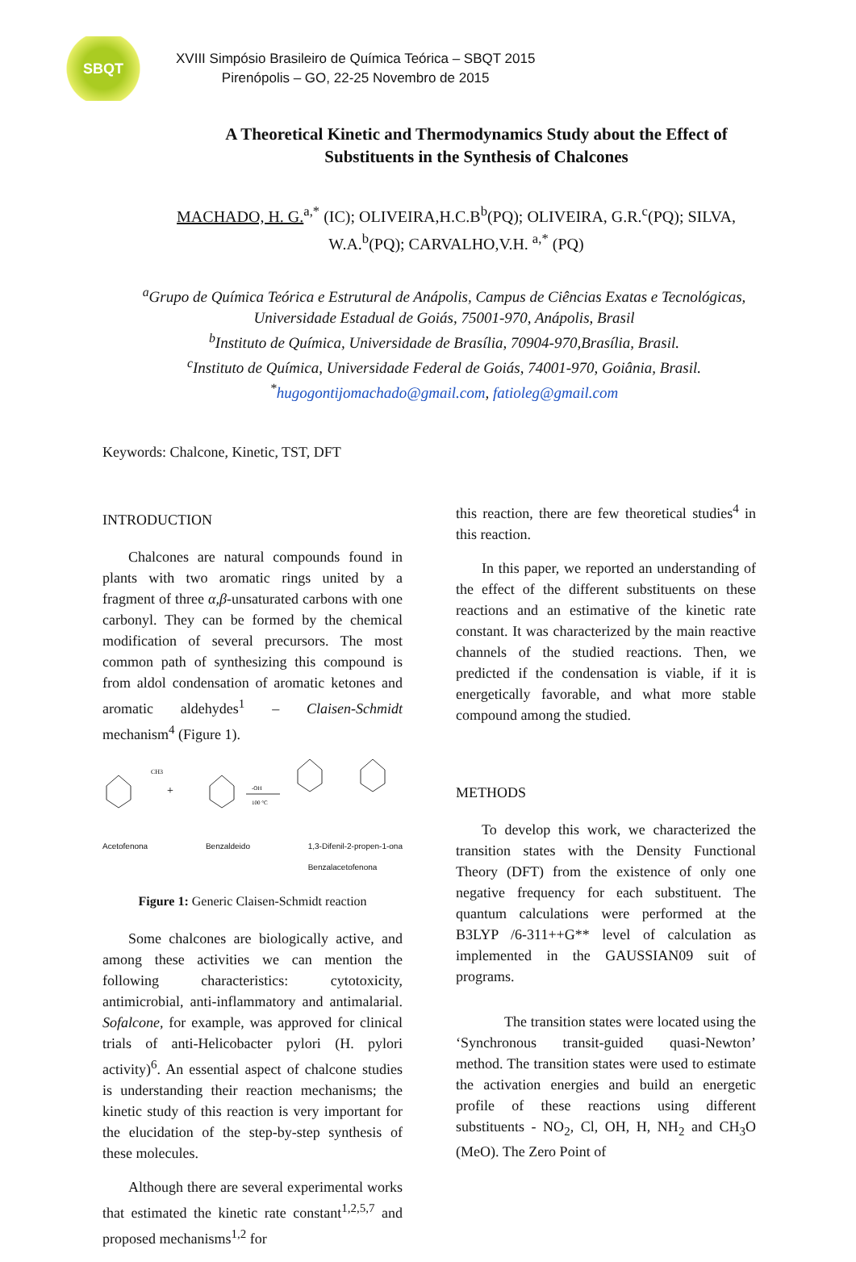SBQT
XVIII Simpósio Brasileiro de Química Teórica – SBQT 2015
Pirenópolis – GO, 22-25 Novembro de 2015
A Theoretical Kinetic and Thermodynamics Study about the Effect of Substituents in the Synthesis of Chalcones
MACHADO, H. G.<sup>a,*</sup> (IC); OLIVEIRA,H.C.B<sup>b</sup>(PQ); OLIVEIRA, G.R.<sup>c</sup>(PQ); SILVA, W.A.<sup>b</sup>(PQ); CARVALHO,V.H. <sup>a,*</sup> (PQ)
<sup>a</sup> Grupo de Química Teórica e Estrutural de Anápolis, Campus de Ciências Exatas e Tecnológicas, Universidade Estadual de Goiás, 75001-970, Anápolis, Brasil
<sup>b</sup> Instituto de Química, Universidade de Brasília, 70904-970,Brasília, Brasil.
<sup>c</sup> Instituto de Química, Universidade Federal de Goiás, 74001-970, Goiânia, Brasil.
<sup>*</sup> hugogontijomachado@gmail.com, fatioleg@gmail.com
Keywords: Chalcone, Kinetic, TST, DFT
INTRODUCTION
Chalcones are natural compounds found in plants with two aromatic rings united by a fragment of three α,β-unsaturated carbons with one carbonyl. They can be formed by the chemical modification of several precursors. The most common path of synthesizing this compound is from aldol condensation of aromatic ketones and aromatic aldehydes<sup>1</sup> – Claisen-Schmidt mechanism<sup>4</sup> (Figure 1).
+
-OH
100 °C
CH3
Acetofenona Benzaldeido 1,3-Difenil-2-propen-1-ona
Benzalacetofenona
Figure 1: Generic Claisen-Schmidt reaction
Some chalcones are biologically active, and among these activities we can mention the following characteristics: cytotoxicity, antimicrobial, anti-inflammatory and antimalarial. Sofalcone, for example, was approved for clinical trials of anti-Helicobacter pylori (H. pylori activity)<sup>6</sup>. An essential aspect of chalcone studies is understanding their reaction mechanisms; the kinetic study of this reaction is very important for the elucidation of the step-by-step synthesis of these molecules.
Although there are several experimental works that estimated the kinetic rate constant<sup>1,2,5,7</sup> and proposed mechanisms<sup>1,2</sup> for
this reaction, there are few theoretical studies<sup>4</sup> in this reaction.
In this paper, we reported an understanding of the effect of the different substituents on these reactions and an estimative of the kinetic rate constant. It was characterized by the main reactive channels of the studied reactions. Then, we predicted if the condensation is viable, if it is energetically favorable, and what more stable compound among the studied.
METHODS
To develop this work, we characterized the transition states with the Density Functional Theory (DFT) from the existence of only one negative frequency for each substituent. The quantum calculations were performed at the B3LYP /6-311++G** level of calculation as implemented in the GAUSSIAN09 suit of programs.
The transition states were located using the ‘Synchronous transit-guided quasi-Newton’ method. The transition states were used to estimate the activation energies and build an energetic profile of these reactions using different substituents - NO<sub>2</sub>, Cl, OH, H, NH<sub>2</sub> and CH<sub>3</sub>O (MeO). The Zero Point of